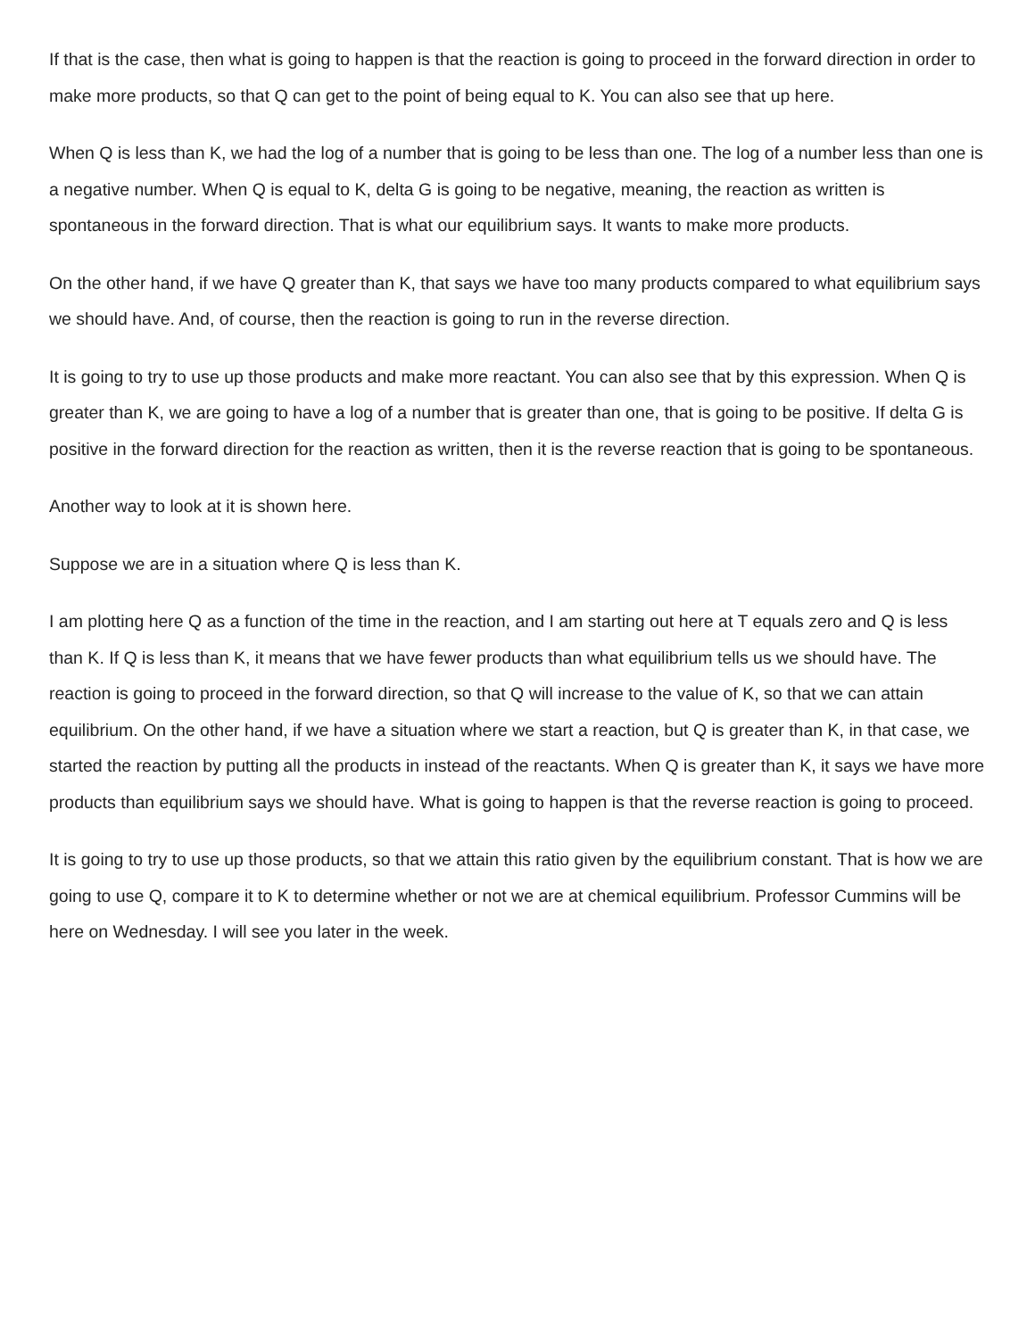If that is the case, then what is going to happen is that the reaction is going to proceed in the forward direction in order to make more products, so that Q can get to the point of being equal to K. You can also see that up here.
When Q is less than K, we had the log of a number that is going to be less than one. The log of a number less than one is a negative number. When Q is equal to K, delta G is going to be negative, meaning, the reaction as written is spontaneous in the forward direction. That is what our equilibrium says. It wants to make more products.
On the other hand, if we have Q greater than K, that says we have too many products compared to what equilibrium says we should have. And, of course, then the reaction is going to run in the reverse direction.
It is going to try to use up those products and make more reactant. You can also see that by this expression. When Q is greater than K, we are going to have a log of a number that is greater than one, that is going to be positive. If delta G is positive in the forward direction for the reaction as written, then it is the reverse reaction that is going to be spontaneous.
Another way to look at it is shown here.
Suppose we are in a situation where Q is less than K.
I am plotting here Q as a function of the time in the reaction, and I am starting out here at T equals zero and Q is less than K. If Q is less than K, it means that we have fewer products than what equilibrium tells us we should have. The reaction is going to proceed in the forward direction, so that Q will increase to the value of K, so that we can attain equilibrium. On the other hand, if we have a situation where we start a reaction, but Q is greater than K, in that case, we started the reaction by putting all the products in instead of the reactants. When Q is greater than K, it says we have more products than equilibrium says we should have. What is going to happen is that the reverse reaction is going to proceed.
It is going to try to use up those products, so that we attain this ratio given by the equilibrium constant. That is how we are going to use Q, compare it to K to determine whether or not we are at chemical equilibrium. Professor Cummins will be here on Wednesday. I will see you later in the week.